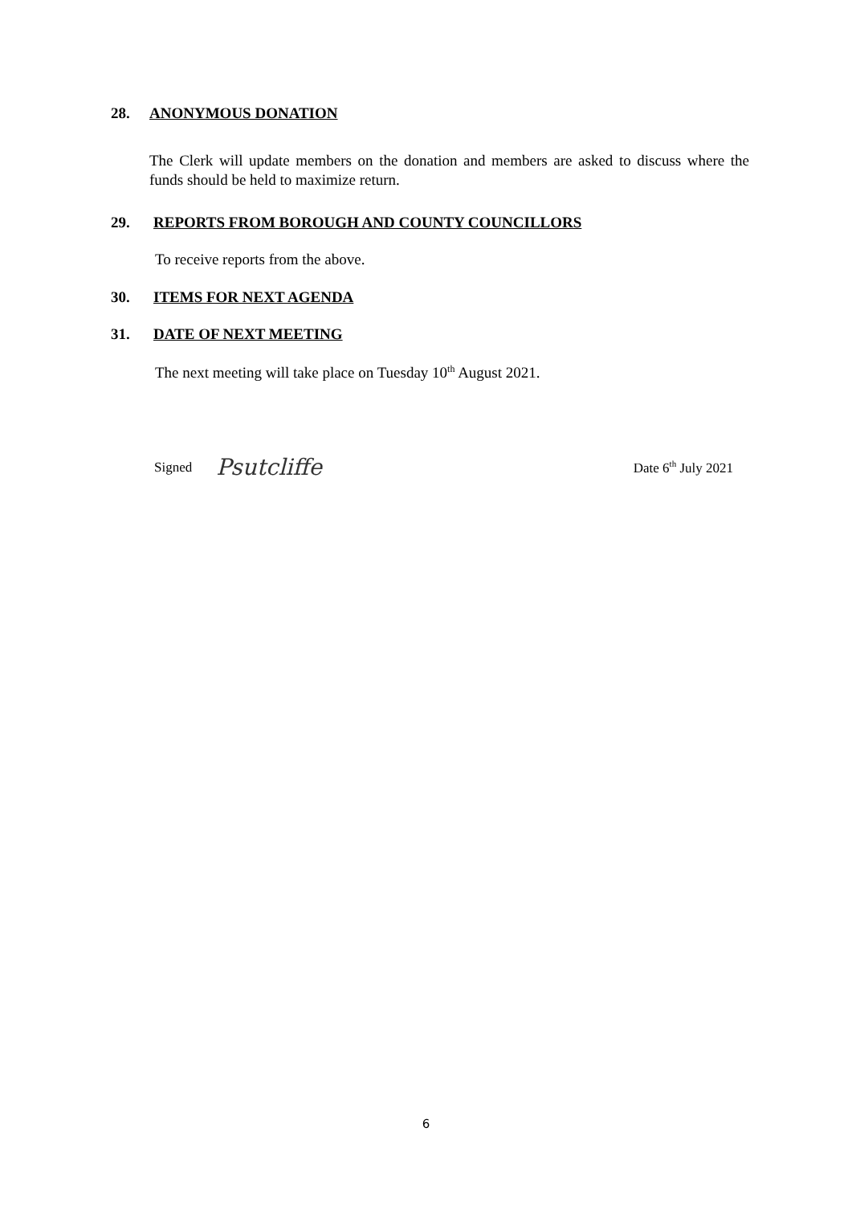28. ANONYMOUS DONATION
The Clerk will update members on the donation and members are asked to discuss where the funds should be held to maximize return.
29. REPORTS FROM BOROUGH AND COUNTY COUNCILLORS
To receive reports from the above.
30. ITEMS FOR NEXT AGENDA
31. DATE OF NEXT MEETING
The next meeting will take place on Tuesday 10<sup>th</sup> August 2021.
Signed Psutcliffe Date 6<sup>th</sup> July 2021
6